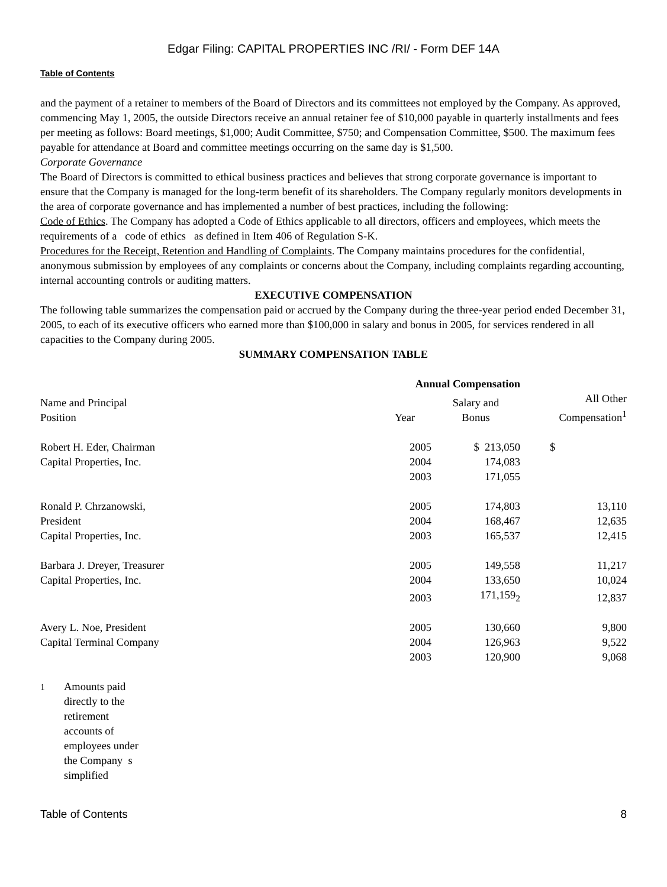Edgar Filing: CAPITAL PROPERTIES INC /RI/ - Form DEF 14A
Table of Contents
and the payment of a retainer to members of the Board of Directors and its committees not employed by the Company. As approved, commencing May 1, 2005, the outside Directors receive an annual retainer fee of $10,000 payable in quarterly installments and fees per meeting as follows: Board meetings, $1,000; Audit Committee, $750; and Compensation Committee, $500. The maximum fees payable for attendance at Board and committee meetings occurring on the same day is $1,500.
Corporate Governance
The Board of Directors is committed to ethical business practices and believes that strong corporate governance is important to ensure that the Company is managed for the long-term benefit of its shareholders. The Company regularly monitors developments in the area of corporate governance and has implemented a number of best practices, including the following:
Code of Ethics. The Company has adopted a Code of Ethics applicable to all directors, officers and employees, which meets the requirements of a code of ethics as defined in Item 406 of Regulation S-K.
Procedures for the Receipt, Retention and Handling of Complaints. The Company maintains procedures for the confidential, anonymous submission by employees of any complaints or concerns about the Company, including complaints regarding accounting, internal accounting controls or auditing matters.
EXECUTIVE COMPENSATION
The following table summarizes the compensation paid or accrued by the Company during the three-year period ended December 31, 2005, to each of its executive officers who earned more than $100,000 in salary and bonus in 2005, for services rendered in all capacities to the Company during 2005.
SUMMARY COMPENSATION TABLE
| | Annual Compensation | | |
| --- | --- | --- | --- |
| Name and Principal Position | Year | Salary and Bonus | All Other Compensation<sup>1</sup> |
| Robert H. Eder, Chairman | 2005 | $ 213,050 | $ |
| Capital Properties, Inc. | 2004 | 174,083 | |
| | 2003 | 171,055 | |
| Ronald P. Chrzanowski, | 2005 | 174,803 | 13,110 |
| President | 2004 | 168,467 | 12,635 |
| Capital Properties, Inc. | 2003 | 165,537 | 12,415 |
| Barbara J. Dreyer, Treasurer | 2005 | 149,558 | 11,217 |
| Capital Properties, Inc. | 2004 | 133,650 | 10,024 |
| | 2003 | 171,159<sub>2</sub> | 12,837 |
| Avery L. Noe, President | 2005 | 130,660 | 9,800 |
| Capital Terminal Company | 2004 | 126,963 | 9,522 |
| | 2003 | 120,900 | 9,068 |
<sup>1</sup> Amounts paid directly to the retirement accounts of employees under the Company s simplified
Table of Contents 8